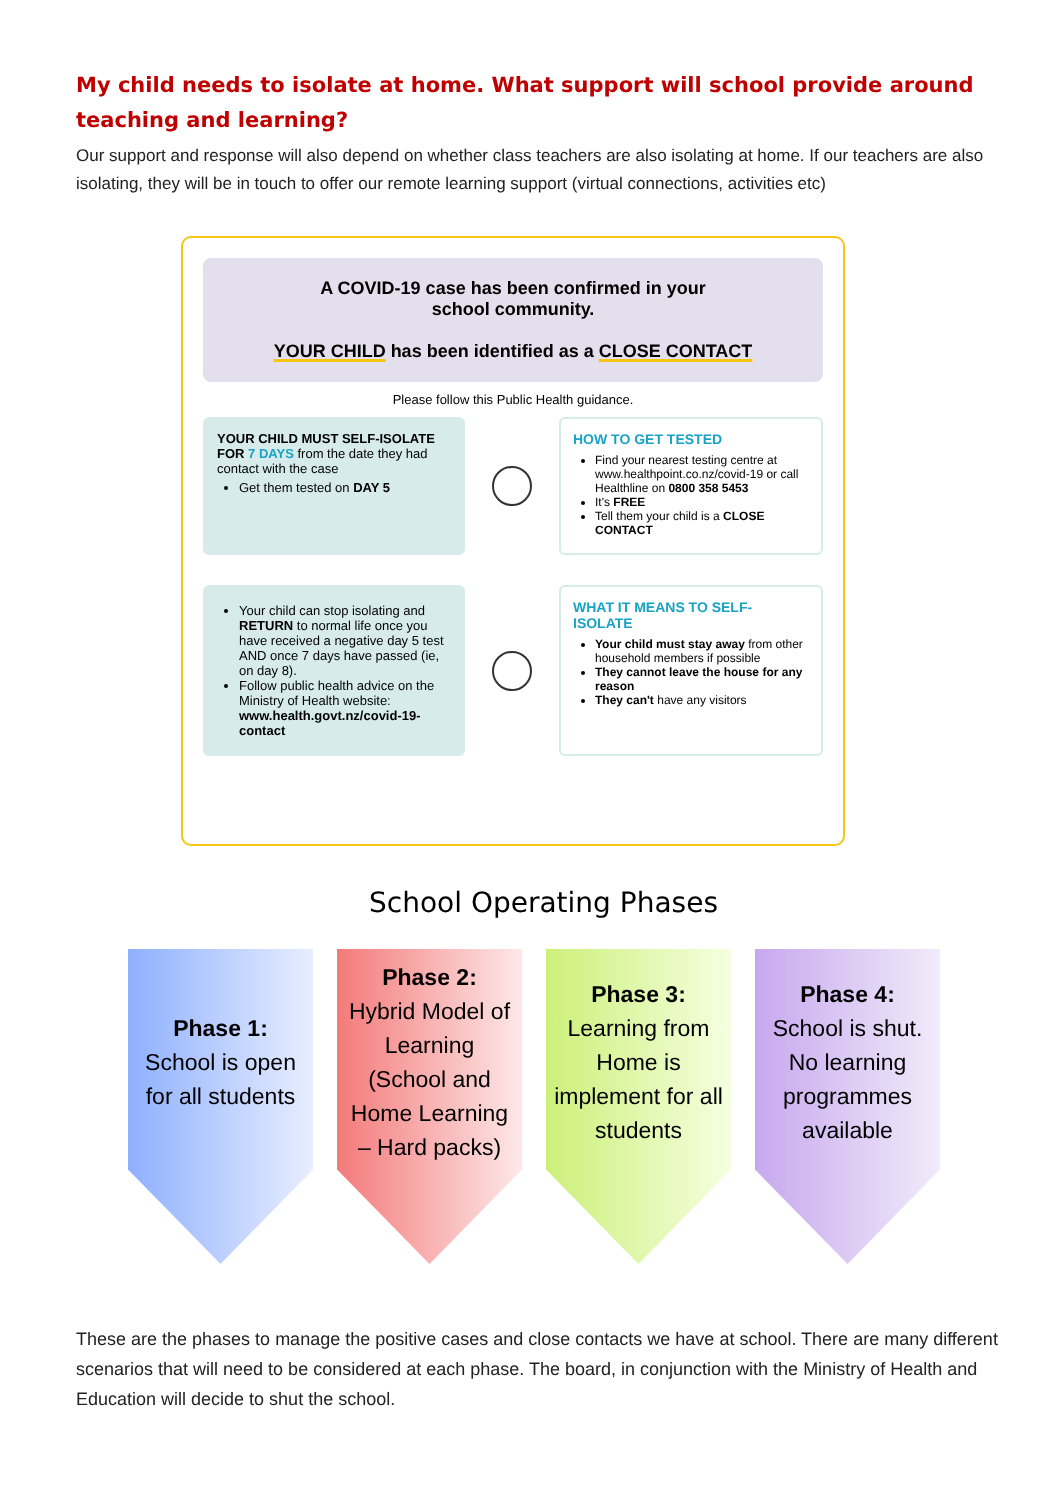My child needs to isolate at home. What support will school provide around teaching and learning?
Our support and response will also depend on whether class teachers are also isolating at home. If our teachers are also isolating, they will be in touch to offer our remote learning support (virtual connections, activities etc)
A COVID-19 case has been confirmed in your
school community.
YOUR CHILD has been identified as a CLOSE CONTACT
Please follow this Public Health guidance.
YOUR CHILD MUST SELF-ISOLATE FOR 7 DAYS from the date they had contact with the case
Get them tested on DAY 5
HOW TO GET TESTED
Find your nearest testing centre at www.healthpoint.co.nz/covid-19 or call Healthline on 0800 358 5453
It's FREE
Tell them your child is a CLOSE CONTACT
Your child can stop isolating and RETURN to normal life once you have received a negative day 5 test AND once 7 days have passed (ie, on day 8).
Follow public health advice on the Ministry of Health website: www.health.govt.nz/covid-19-contact
WHAT IT MEANS TO SELF-ISOLATE
Your child must stay away from other household members if possible
They cannot leave the house for any reason
They can't have any visitors
School Operating Phases
Phase 1:
School is open for all students
Phase 2:
Hybrid Model of Learning (School and Home Learning – Hard packs)
Phase 3:
Learning from Home is implement for all students
Phase 4:
School is shut. No learning programmes available
These are the phases to manage the positive cases and close contacts we have at school. There are many different scenarios that will need to be considered at each phase. The board, in conjunction with the Ministry of Health and Education will decide to shut the school.